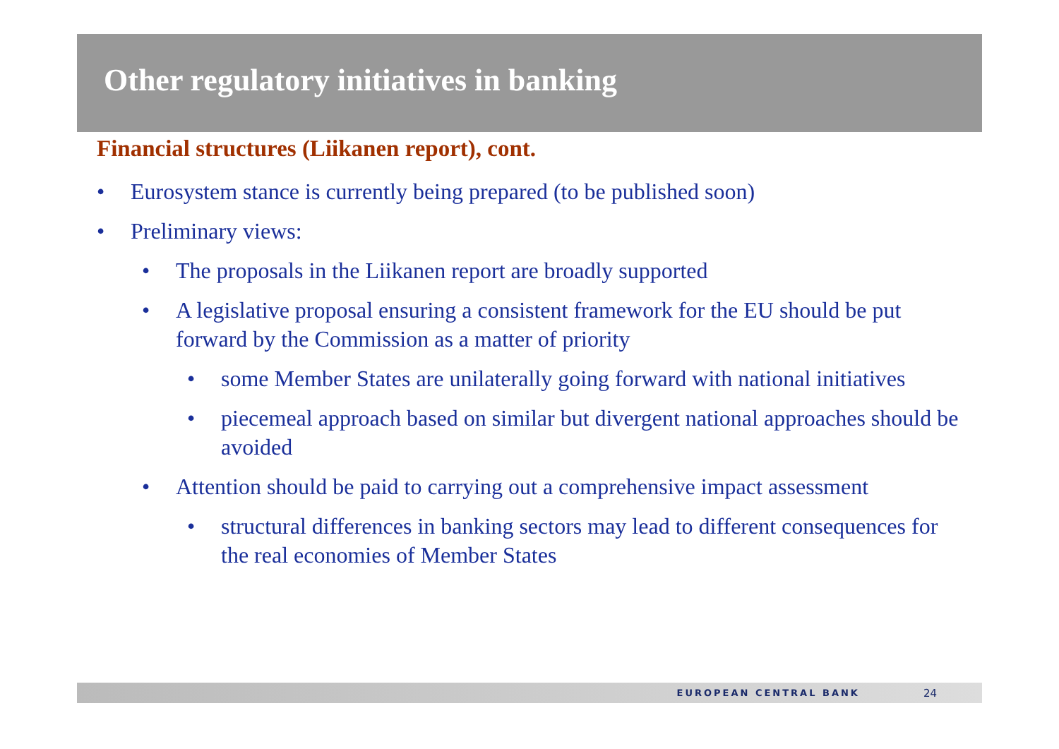Other regulatory initiatives in banking
Financial structures (Liikanen report), cont.
• Eurosystem stance is currently being prepared (to be published soon)
• Preliminary views:
• The proposals in the Liikanen report are broadly supported
• A legislative proposal ensuring a consistent framework for the EU should be put forward by the Commission as a matter of priority
• some Member States are unilaterally going forward with national initiatives
• piecemeal approach based on similar but divergent national approaches should be avoided
• Attention should be paid to carrying out a comprehensive impact assessment
• structural differences in banking sectors may lead to different consequences for the real economies of Member States
EUROPEAN CENTRAL BANK 24